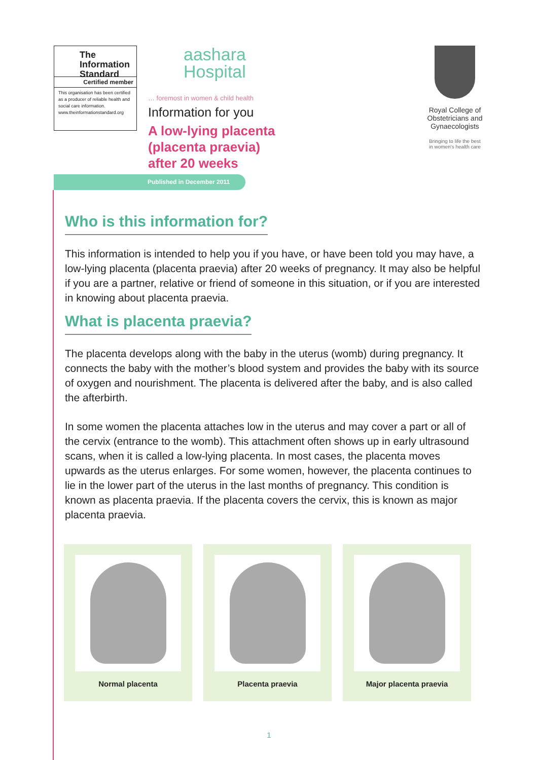The Information Standard
Certified member
This organisation has been certified as a producer of reliable health and social care information.
www.theinformationstandard.org
aashara
Hospital
… foremost in women & child health
Information for you
A low-lying placenta
(placenta praevia)
after 20 weeks
Royal College of Obstetricians and Gynaecologists
Bringing to life the best
in women's health care
Published in December 2011
Who is this information for?
This information is intended to help you if you have, or have been told you may have, a low-lying placenta (placenta praevia) after 20 weeks of pregnancy. It may also be helpful if you are a partner, relative or friend of someone in this situation, or if you are interested in knowing about placenta praevia.
What is placenta praevia?
The placenta develops along with the baby in the uterus (womb) during pregnancy. It connects the baby with the mother’s blood system and provides the baby with its source of oxygen and nourishment. The placenta is delivered after the baby, and is also called the afterbirth.
In some women the placenta attaches low in the uterus and may cover a part or all of the cervix (entrance to the womb). This attachment often shows up in early ultrasound scans, when it is called a low-lying placenta. In most cases, the placenta moves upwards as the uterus enlarges. For some women, however, the placenta continues to lie in the lower part of the uterus in the last months of pregnancy. This condition is known as placenta praevia. If the placenta covers the cervix, this is known as major placenta praevia.
Normal placenta Placenta praevia Major placenta praevia
1